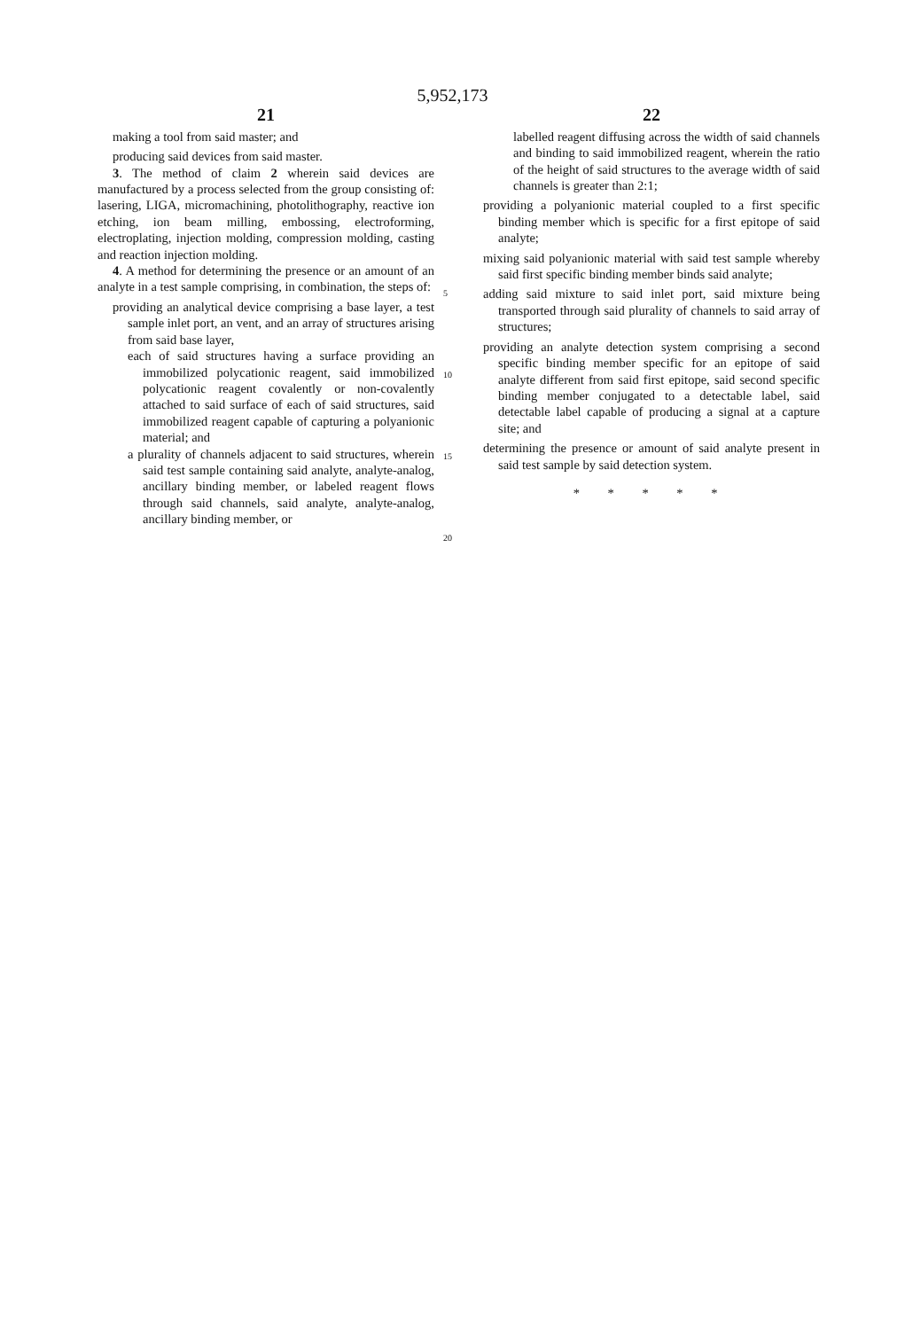5,952,173
21
making a tool from said master; and
producing said devices from said master.
3. The method of claim 2 wherein said devices are manufactured by a process selected from the group consisting of: lasering, LIGA, micromachining, photolithography, reactive ion etching, ion beam milling, embossing, electroforming, electroplating, injection molding, compression molding, casting and reaction injection molding.
4. A method for determining the presence or an amount of an analyte in a test sample comprising, in combination, the steps of:
providing an analytical device comprising a base layer, a test sample inlet port, an vent, and an array of structures arising from said base layer,
each of said structures having a surface providing an immobilized polycationic reagent, said immobilized polycationic reagent covalently or non-covalently attached to said surface of each of said structures, said immobilized reagent capable of capturing a polyanionic material; and
a plurality of channels adjacent to said structures, wherein said test sample containing said analyte, analyte-analog, ancillary binding member, or labeled reagent flows through said channels, said analyte, analyte-analog, ancillary binding member, or
5
10
15
20
22
labelled reagent diffusing across the width of said channels and binding to said immobilized reagent, wherein the ratio of the height of said structures to the average width of said channels is greater than 2:1;
providing a polyanionic material coupled to a first specific binding member which is specific for a first epitope of said analyte;
mixing said polyanionic material with said test sample whereby said first specific binding member binds said analyte;
adding said mixture to said inlet port, said mixture being transported through said plurality of channels to said array of structures;
providing an analyte detection system comprising a second specific binding member specific for an epitope of said analyte different from said first epitope, said second specific binding member conjugated to a detectable label, said detectable label capable of producing a signal at a capture site; and
determining the presence or amount of said analyte present in said test sample by said detection system.
* * * * *